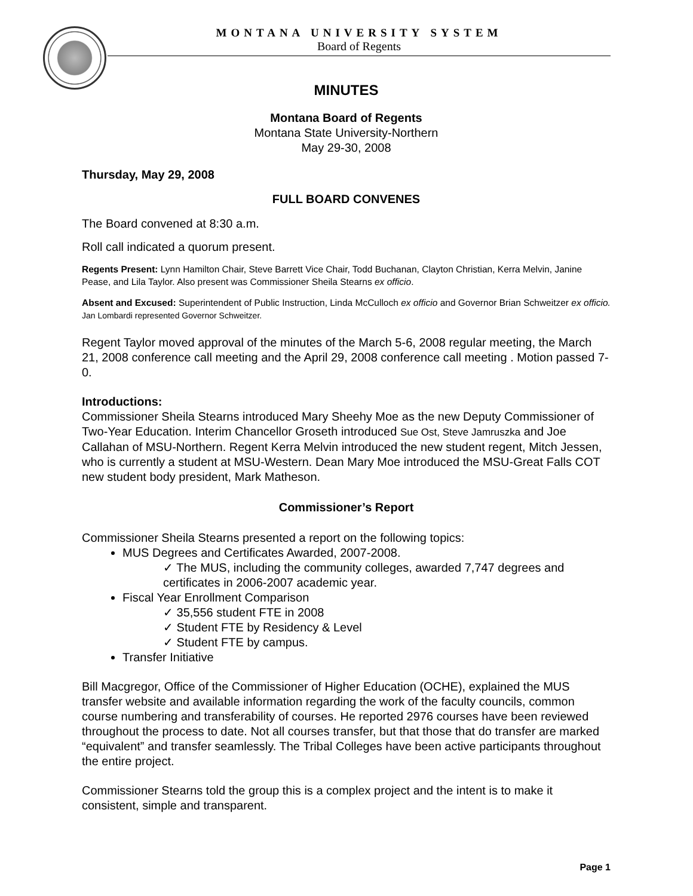MONTANA UNIVERSITY SYSTEM
Board of Regents
MINUTES
Montana Board of Regents
Montana State University-Northern
May 29-30, 2008
Thursday, May 29, 2008
FULL BOARD CONVENES
The Board convened at 8:30 a.m.
Roll call indicated a quorum present.
Regents Present: Lynn Hamilton Chair, Steve Barrett Vice Chair, Todd Buchanan, Clayton Christian, Kerra Melvin, Janine Pease, and Lila Taylor. Also present was Commissioner Sheila Stearns ex officio.
Absent and Excused: Superintendent of Public Instruction, Linda McCulloch ex officio and Governor Brian Schweitzer ex officio. Jan Lombardi represented Governor Schweitzer.
Regent Taylor moved approval of the minutes of the March 5-6, 2008 regular meeting, the March 21, 2008 conference call meeting and the April 29, 2008 conference call meeting . Motion passed 7-0.
Introductions:
Commissioner Sheila Stearns introduced Mary Sheehy Moe as the new Deputy Commissioner of Two-Year Education. Interim Chancellor Groseth introduced Sue Ost, Steve Jamruszka and Joe Callahan of MSU-Northern. Regent Kerra Melvin introduced the new student regent, Mitch Jessen, who is currently a student at MSU-Western. Dean Mary Moe introduced the MSU-Great Falls COT new student body president, Mark Matheson.
Commissioner’s Report
Commissioner Sheila Stearns presented a report on the following topics:
MUS Degrees and Certificates Awarded, 2007-2008.
✓ The MUS, including the community colleges, awarded 7,747 degrees and certificates in 2006-2007 academic year.
Fiscal Year Enrollment Comparison
✓ 35,556 student FTE in 2008
✓ Student FTE by Residency & Level
✓ Student FTE by campus.
Transfer Initiative
Bill Macgregor, Office of the Commissioner of Higher Education (OCHE), explained the MUS transfer website and available information regarding the work of the faculty councils, common course numbering and transferability of courses. He reported 2976 courses have been reviewed throughout the process to date. Not all courses transfer, but that those that do transfer are marked “equivalent” and transfer seamlessly. The Tribal Colleges have been active participants throughout the entire project.
Commissioner Stearns told the group this is a complex project and the intent is to make it consistent, simple and transparent.
Page 1